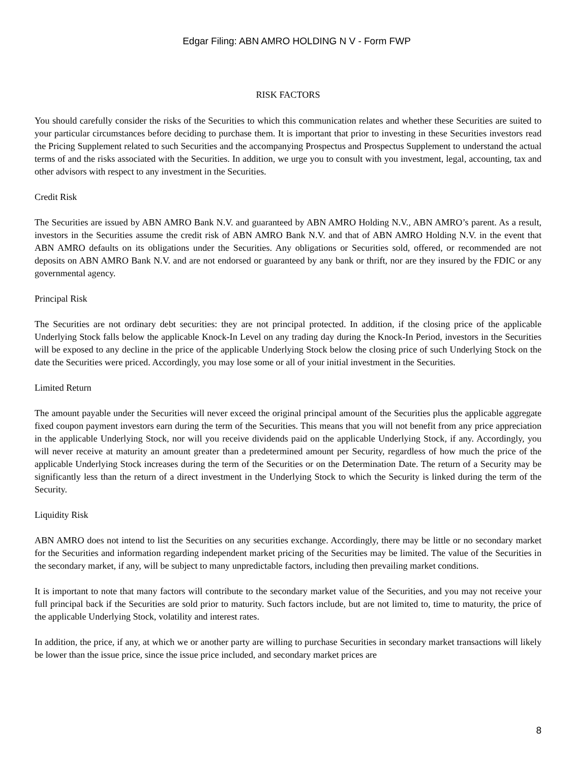Edgar Filing: ABN AMRO HOLDING N V - Form FWP
RISK FACTORS
You should carefully consider the risks of the Securities to which this communication relates and whether these Securities are suited to your particular circumstances before deciding to purchase them. It is important that prior to investing in these Securities investors read the Pricing Supplement related to such Securities and the accompanying Prospectus and Prospectus Supplement to understand the actual terms of and the risks associated with the Securities. In addition, we urge you to consult with you investment, legal, accounting, tax and other advisors with respect to any investment in the Securities.
Credit Risk
The Securities are issued by ABN AMRO Bank N.V. and guaranteed by ABN AMRO Holding N.V., ABN AMRO’s parent. As a result, investors in the Securities assume the credit risk of ABN AMRO Bank N.V. and that of ABN AMRO Holding N.V. in the event that ABN AMRO defaults on its obligations under the Securities. Any obligations or Securities sold, offered, or recommended are not deposits on ABN AMRO Bank N.V. and are not endorsed or guaranteed by any bank or thrift, nor are they insured by the FDIC or any governmental agency.
Principal Risk
The Securities are not ordinary debt securities: they are not principal protected. In addition, if the closing price of the applicable Underlying Stock falls below the applicable Knock-In Level on any trading day during the Knock-In Period, investors in the Securities will be exposed to any decline in the price of the applicable Underlying Stock below the closing price of such Underlying Stock on the date the Securities were priced. Accordingly, you may lose some or all of your initial investment in the Securities.
Limited Return
The amount payable under the Securities will never exceed the original principal amount of the Securities plus the applicable aggregate fixed coupon payment investors earn during the term of the Securities. This means that you will not benefit from any price appreciation in the applicable Underlying Stock, nor will you receive dividends paid on the applicable Underlying Stock, if any. Accordingly, you will never receive at maturity an amount greater than a predetermined amount per Security, regardless of how much the price of the applicable Underlying Stock increases during the term of the Securities or on the Determination Date. The return of a Security may be significantly less than the return of a direct investment in the Underlying Stock to which the Security is linked during the term of the Security.
Liquidity Risk
ABN AMRO does not intend to list the Securities on any securities exchange. Accordingly, there may be little or no secondary market for the Securities and information regarding independent market pricing of the Securities may be limited. The value of the Securities in the secondary market, if any, will be subject to many unpredictable factors, including then prevailing market conditions.
It is important to note that many factors will contribute to the secondary market value of the Securities, and you may not receive your full principal back if the Securities are sold prior to maturity. Such factors include, but are not limited to, time to maturity, the price of the applicable Underlying Stock, volatility and interest rates.
In addition, the price, if any, at which we or another party are willing to purchase Securities in secondary market transactions will likely be lower than the issue price, since the issue price included, and secondary market prices are
8